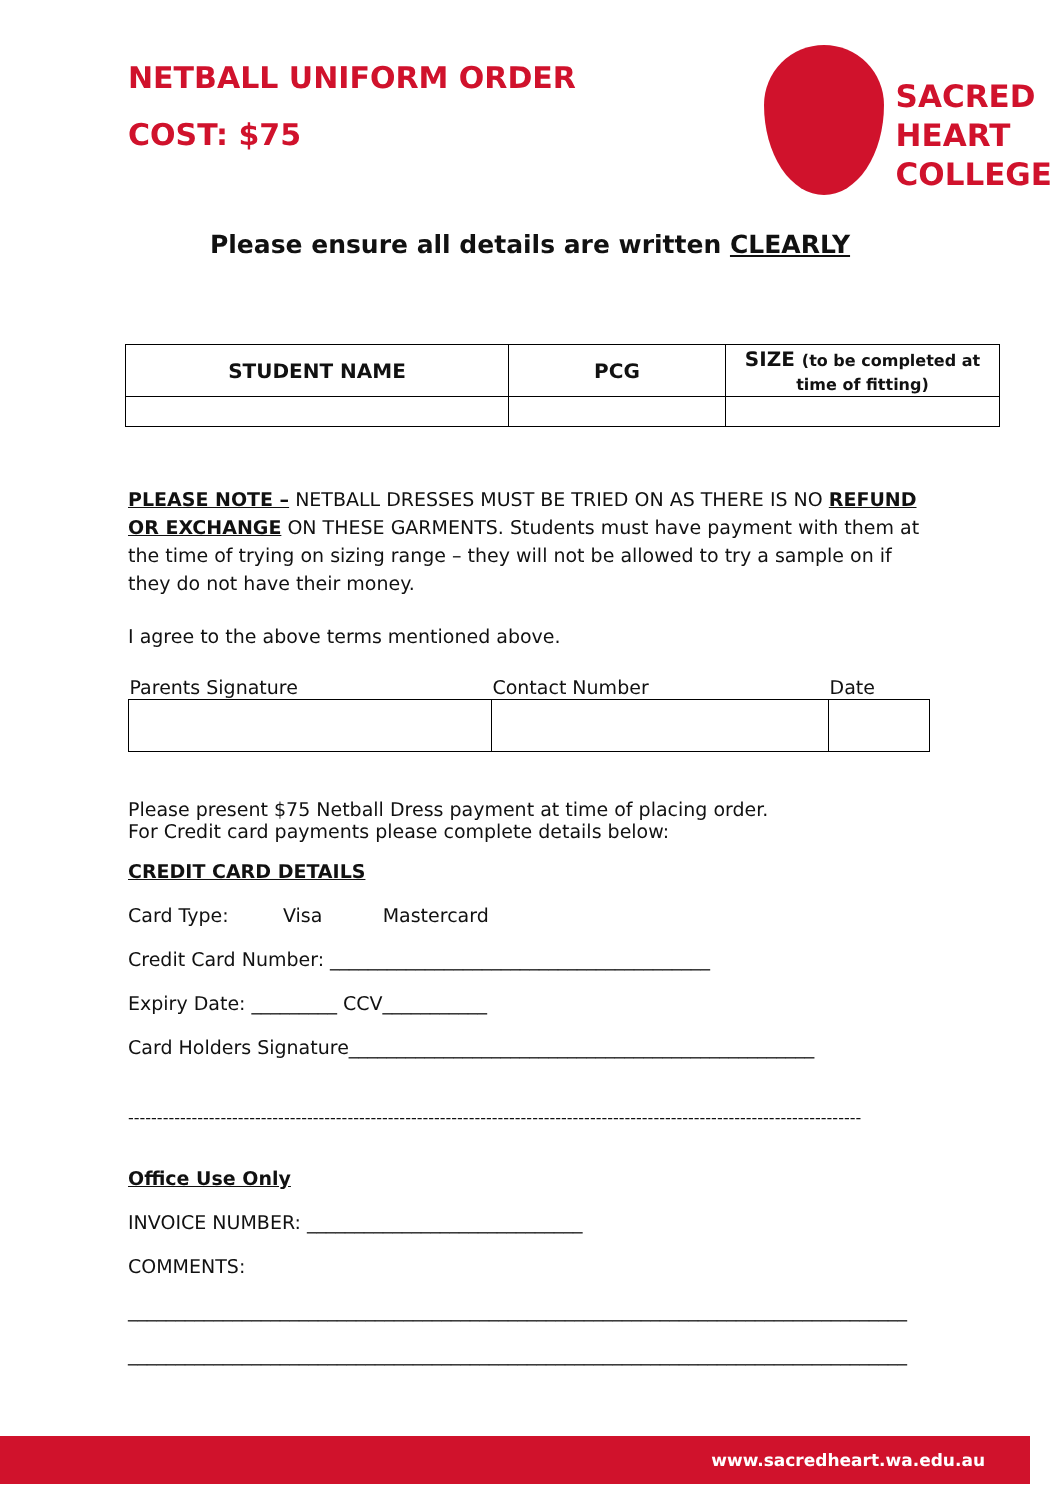NETBALL UNIFORM ORDER
COST: $75
SACRED
HEART
COLLEGE
Please ensure all details are written CLEARLY
| STUDENT NAME | PCG | SIZE (to be completed at time of fitting) |
| --- | --- | --- |
PLEASE NOTE – NETBALL DRESSES MUST BE TRIED ON AS THERE IS NO REFUND OR EXCHANGE ON THESE GARMENTS. Students must have payment with them at the time of trying on sizing range – they will not be allowed to try a sample on if they do not have their money.
I agree to the above terms mentioned above.
| Parents Signature | Contact Number | Date |
Please present $75 Netball Dress payment at time of placing order.
For Credit card payments please complete details below:
CREDIT CARD DETAILS
Card Type: Visa Mastercard
Credit Card Number: ________________________________________
Expiry Date: _________ CCV___________
Card Holders Signature_________________________________________________
-------------------------------------------------------------------------------------------------------------------------------
Office Use Only
INVOICE NUMBER: _____________________________
COMMENTS:
__________________________________________________________________________________
__________________________________________________________________________________
www.sacredheart.wa.edu.au